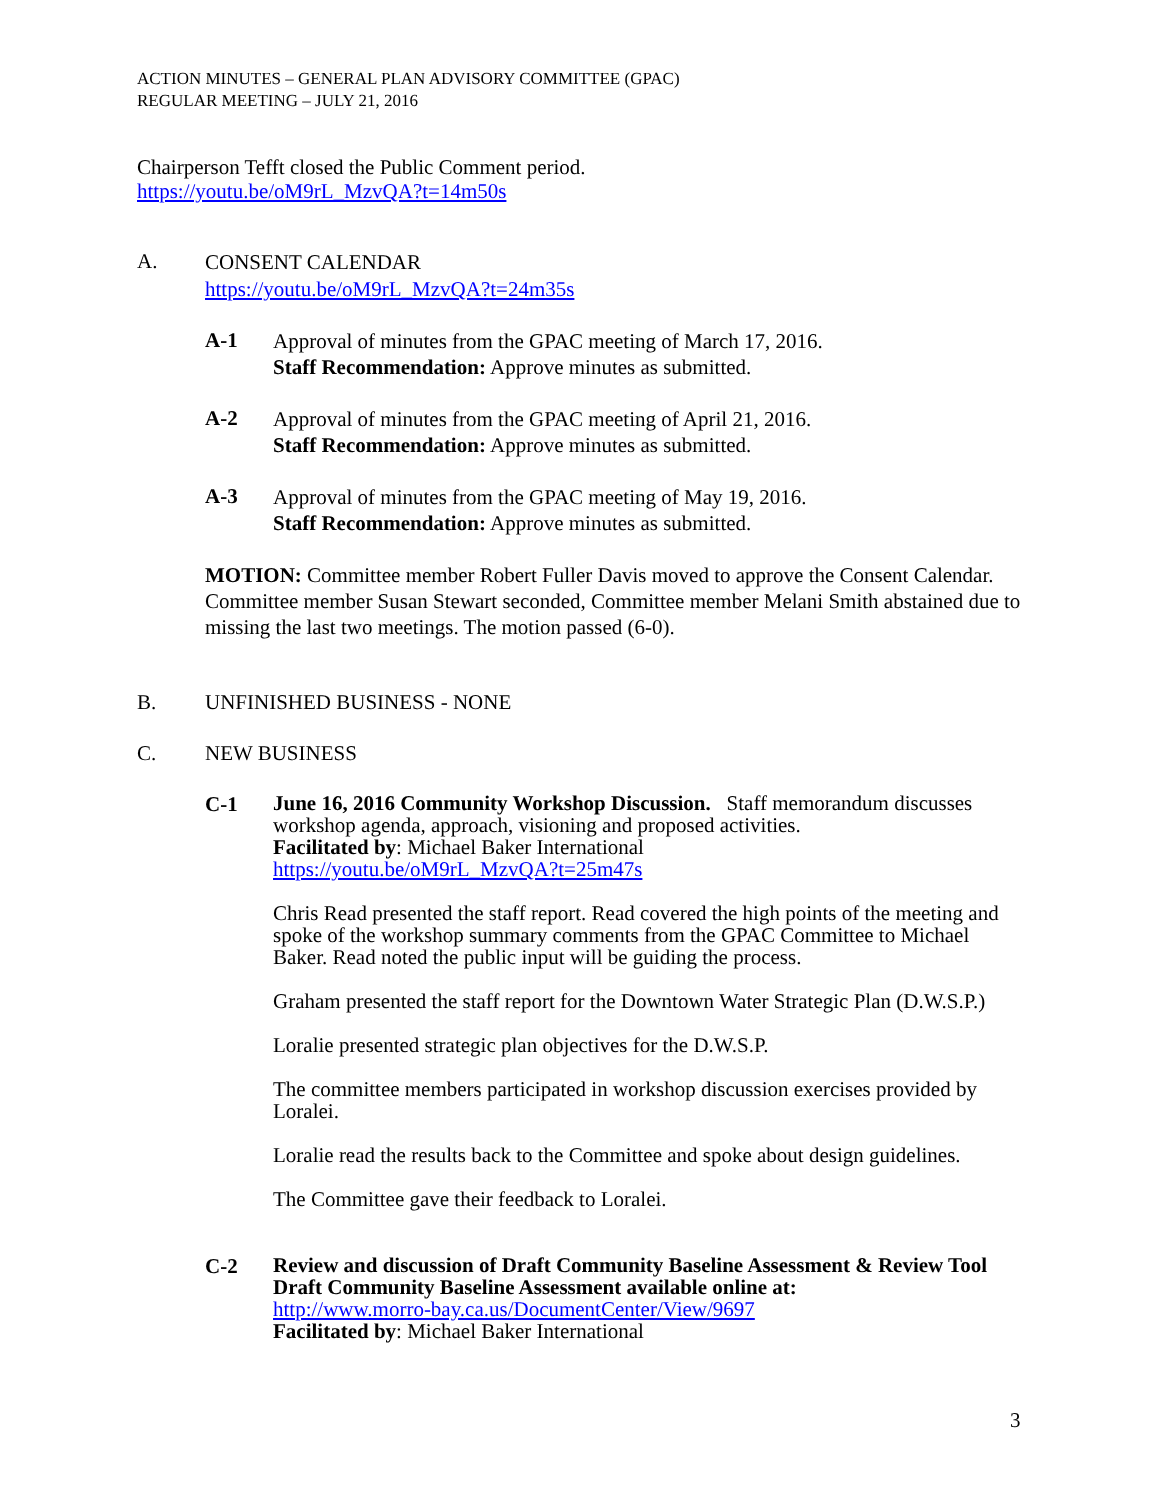ACTION MINUTES – GENERAL PLAN ADVISORY COMMITTEE (GPAC)
REGULAR MEETING – JULY 21, 2016
Chairperson Tefft closed the Public Comment period.
https://youtu.be/oM9rL_MzvQA?t=14m50s
A.
CONSENT CALENDAR
https://youtu.be/oM9rL_MzvQA?t=24m35s
A-1
Approval of minutes from the GPAC meeting of March 17, 2016.
Staff Recommendation: Approve minutes as submitted.
A-2
Approval of minutes from the GPAC meeting of April 21, 2016.
Staff Recommendation: Approve minutes as submitted.
A-3
Approval of minutes from the GPAC meeting of May 19, 2016.
Staff Recommendation: Approve minutes as submitted.
MOTION: Committee member Robert Fuller Davis moved to approve the Consent Calendar. Committee member Susan Stewart seconded, Committee member Melani Smith abstained due to missing the last two meetings. The motion passed (6-0).
B.
UNFINISHED BUSINESS - NONE
C.
NEW BUSINESS
C-1
June 16, 2016 Community Workshop Discussion. Staff memorandum discusses workshop agenda, approach, visioning and proposed activities.
Facilitated by: Michael Baker International
https://youtu.be/oM9rL_MzvQA?t=25m47s
Chris Read presented the staff report. Read covered the high points of the meeting and spoke of the workshop summary comments from the GPAC Committee to Michael Baker. Read noted the public input will be guiding the process.
Graham presented the staff report for the Downtown Water Strategic Plan (D.W.S.P.)
Loralie presented strategic plan objectives for the D.W.S.P.
The committee members participated in workshop discussion exercises provided by Loralei.
Loralie read the results back to the Committee and spoke about design guidelines.
The Committee gave their feedback to Loralei.
C-2
Review and discussion of Draft Community Baseline Assessment & Review Tool Draft Community Baseline Assessment available online at:
http://www.morro-bay.ca.us/DocumentCenter/View/9697
Facilitated by: Michael Baker International
3